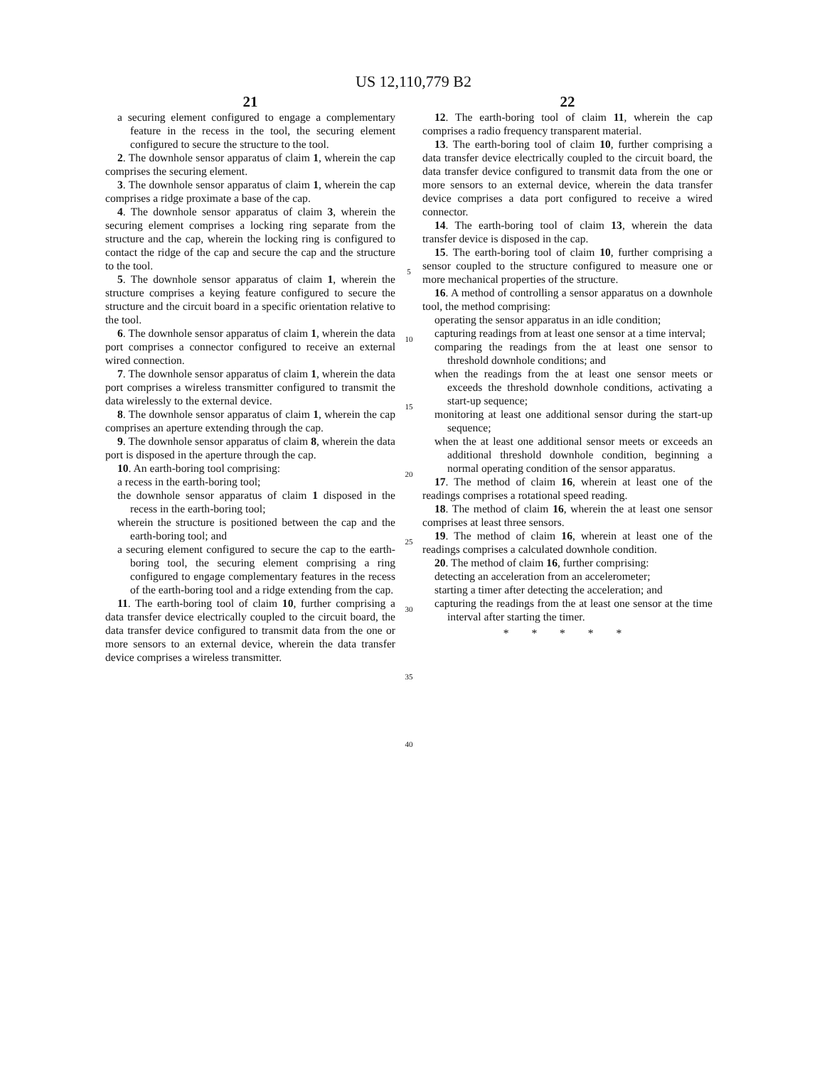US 12,110,779 B2
21
a securing element configured to engage a complementary feature in the recess in the tool, the securing element configured to secure the structure to the tool.
2. The downhole sensor apparatus of claim 1, wherein the cap comprises the securing element.
3. The downhole sensor apparatus of claim 1, wherein the cap comprises a ridge proximate a base of the cap.
4. The downhole sensor apparatus of claim 3, wherein the securing element comprises a locking ring separate from the structure and the cap, wherein the locking ring is configured to contact the ridge of the cap and secure the cap and the structure to the tool.
5. The downhole sensor apparatus of claim 1, wherein the structure comprises a keying feature configured to secure the structure and the circuit board in a specific orientation relative to the tool.
6. The downhole sensor apparatus of claim 1, wherein the data port comprises a connector configured to receive an external wired connection.
7. The downhole sensor apparatus of claim 1, wherein the data port comprises a wireless transmitter configured to transmit the data wirelessly to the external device.
8. The downhole sensor apparatus of claim 1, wherein the cap comprises an aperture extending through the cap.
9. The downhole sensor apparatus of claim 8, wherein the data port is disposed in the aperture through the cap.
10. An earth-boring tool comprising:
a recess in the earth-boring tool;
the downhole sensor apparatus of claim 1 disposed in the recess in the earth-boring tool;
wherein the structure is positioned between the cap and the earth-boring tool; and
a securing element configured to secure the cap to the earth-boring tool, the securing element comprising a ring configured to engage complementary features in the recess of the earth-boring tool and a ridge extending from the cap.
11. The earth-boring tool of claim 10, further comprising a data transfer device electrically coupled to the circuit board, the data transfer device configured to transmit data from the one or more sensors to an external device, wherein the data transfer device comprises a wireless transmitter.
5
10
15
20
25
30
35
40
22
12. The earth-boring tool of claim 11, wherein the cap comprises a radio frequency transparent material.
13. The earth-boring tool of claim 10, further comprising a data transfer device electrically coupled to the circuit board, the data transfer device configured to transmit data from the one or more sensors to an external device, wherein the data transfer device comprises a data port configured to receive a wired connector.
14. The earth-boring tool of claim 13, wherein the data transfer device is disposed in the cap.
15. The earth-boring tool of claim 10, further comprising a sensor coupled to the structure configured to measure one or more mechanical properties of the structure.
16. A method of controlling a sensor apparatus on a downhole tool, the method comprising:
operating the sensor apparatus in an idle condition;
capturing readings from at least one sensor at a time interval;
comparing the readings from the at least one sensor to threshold downhole conditions; and
when the readings from the at least one sensor meets or exceeds the threshold downhole conditions, activating a start-up sequence;
monitoring at least one additional sensor during the start-up sequence;
when the at least one additional sensor meets or exceeds an additional threshold downhole condition, beginning a normal operating condition of the sensor apparatus.
17. The method of claim 16, wherein at least one of the readings comprises a rotational speed reading.
18. The method of claim 16, wherein the at least one sensor comprises at least three sensors.
19. The method of claim 16, wherein at least one of the readings comprises a calculated downhole condition.
20. The method of claim 16, further comprising:
detecting an acceleration from an accelerometer;
starting a timer after detecting the acceleration; and
capturing the readings from the at least one sensor at the time interval after starting the timer.
* * * * *